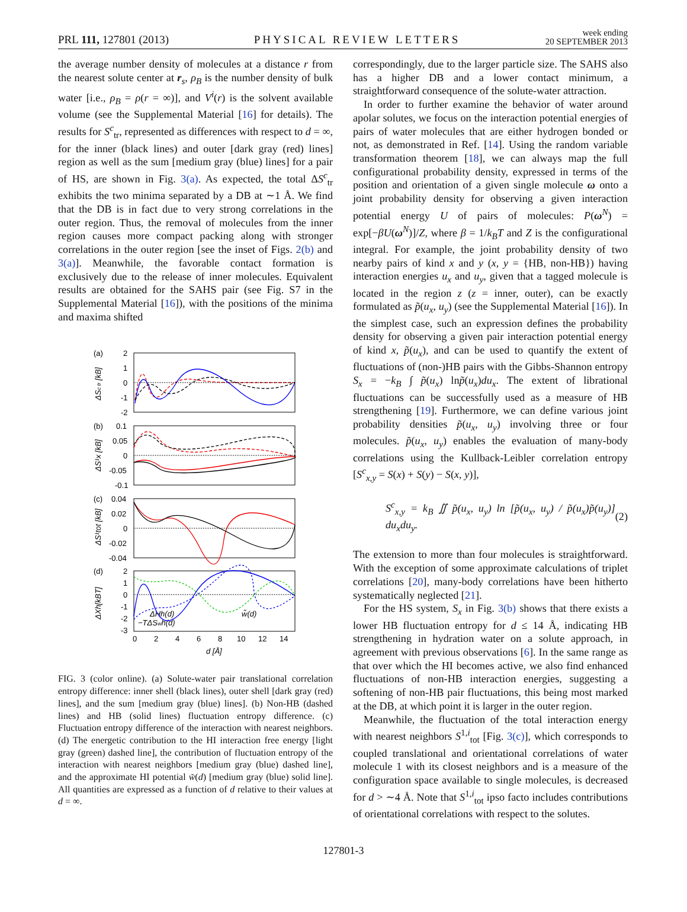PRL 111, 127801 (2013) PHYSICAL REVIEW LETTERS week ending
20 SEPTEMBER 2013
the average number density of molecules at a distance r from the nearest solute center at r<sub>s</sub>, ρ<sub>B</sub> is the number density of bulk water [i.e., ρ<sub>B</sub> = ρ(r = ∞)], and V<sup>i</sup>(r) is the solvent available volume (see the Supplemental Material [16] for details). The results for S<sup>c</sup><sub>tr</sub>, represented as differences with respect to d = ∞, for the inner (black lines) and outer [dark gray (red) lines] region as well as the sum [medium gray (blue) lines] for a pair of HS, are shown in Fig. 3(a). As expected, the total ΔS<sup>c</sup><sub>tr</sub> exhibits the two minima separated by a DB at ∼1 Å. We find that the DB is in fact due to very strong correlations in the outer region. Thus, the removal of molecules from the inner region causes more compact packing along with stronger correlations in the outer region [see the inset of Figs. 2(b) and 3(a)]. Meanwhile, the favorable contact formation is exclusively due to the release of inner molecules. Equivalent results are obtained for the SAHS pair (see Fig. S7 in the Supplemental Material [16]), with the positions of the minima and maxima shifted
(a)
(b)
(c)
(d)
2
1
0
-1
-2
0.1
0.05
0
-0.05
-0.1
0.04
0.02
0
-0.02
-0.04
2
1
0
-1
-2
-3
0
2
4
6
8
10
12
14
d [Å]
ΔSc tr [kB]
ΔS¹x [kB]
ΔS¹tot [kB]
ΔXh[kBT]
ΔHh(d)
−TΔSwh(d)
w̃(d)
FIG. 3 (color online). (a) Solute-water pair translational correlation entropy difference: inner shell (black lines), outer shell [dark gray (red) lines], and the sum [medium gray (blue) lines]. (b) Non-HB (dashed lines) and HB (solid lines) fluctuation entropy difference. (c) Fluctuation entropy difference of the interaction with nearest neighbors. (d) The energetic contribution to the HI interaction free energy [light gray (green) dashed line], the contribution of fluctuation entropy of the interaction with nearest neighbors [medium gray (blue) dashed line], and the approximate HI potential w̃(d) [medium gray (blue) solid line]. All quantities are expressed as a function of d relative to their values at d = ∞.
correspondingly, due to the larger particle size. The SAHS also has a higher DB and a lower contact minimum, a straightforward consequence of the solute-water attraction.
In order to further examine the behavior of water around apolar solutes, we focus on the interaction potential energies of pairs of water molecules that are either hydrogen bonded or not, as demonstrated in Ref. [14]. Using the random variable transformation theorem [18], we can always map the full configurational probability density, expressed in terms of the position and orientation of a given single molecule ω onto a joint probability density for observing a given interaction potential energy U of pairs of molecules: P(ω<sup>N</sup>) = exp[−βU(ω<sup>N</sup>)]/Z, where β = 1/k<sub>B</sub>T and Z is the configurational integral. For example, the joint probability density of two nearby pairs of kind x and y (x, y = {HB, non-HB}) having interaction energies u<sub>x</sub> and u<sub>y</sub>, given that a tagged molecule is located in the region z (z = inner, outer), can be exactly formulated as p̃(u<sub>x</sub>, u<sub>y</sub>) (see the Supplemental Material [16]). In the simplest case, such an expression defines the probability density for observing a given pair interaction potential energy of kind x, p̃(u<sub>x</sub>), and can be used to quantify the extent of fluctuations of (non-)HB pairs with the Gibbs-Shannon entropy S<sub>x</sub> = −k<sub>B</sub> ∫ p̃(u<sub>x</sub>) lnp̃(u<sub>x</sub>)du<sub>x</sub>. The extent of librational fluctuations can be successfully used as a measure of HB strengthening [19]. Furthermore, we can define various joint probability densities p̃(u<sub>x</sub>, u<sub>y</sub>) involving three or four molecules. p̃(u<sub>x</sub>, u<sub>y</sub>) enables the evaluation of many-body correlations using the Kullback-Leibler correlation entropy [S<sup>c</sup><sub>x,y</sub> = S(x) + S(y) − S(x, y)],
S<sup>c</sup><sub>x,y</sub> = k<sub>B</sub> ∬ p̃(u<sub>x</sub>, u<sub>y</sub>) ln [p̃(u<sub>x</sub>, u<sub>y</sub>) / p̃(u<sub>x</sub>)p̃(u<sub>y</sub>)] du<sub>x</sub>du<sub>y</sub>. (2)
The extension to more than four molecules is straightforward. With the exception of some approximate calculations of triplet correlations [20], many-body correlations have been hitherto systematically neglected [21].
For the HS system, S<sub>x</sub> in Fig. 3(b) shows that there exists a lower HB fluctuation entropy for d ≤ 14 Å, indicating HB strengthening in hydration water on a solute approach, in agreement with previous observations [6]. In the same range as that over which the HI becomes active, we also find enhanced fluctuations of non-HB interaction energies, suggesting a softening of non-HB pair fluctuations, this being most marked at the DB, at which point it is larger in the outer region.
Meanwhile, the fluctuation of the total interaction energy with nearest neighbors S<sup>1,i</sup><sub>tot</sub> [Fig. 3(c)], which corresponds to coupled translational and orientational correlations of water molecule 1 with its closest neighbors and is a measure of the configuration space available to single molecules, is decreased for d > ∼4 Å. Note that S<sup>1,i</sup><sub>tot</sub> ipso facto includes contributions of orientational correlations with respect to the solutes.
127801-3